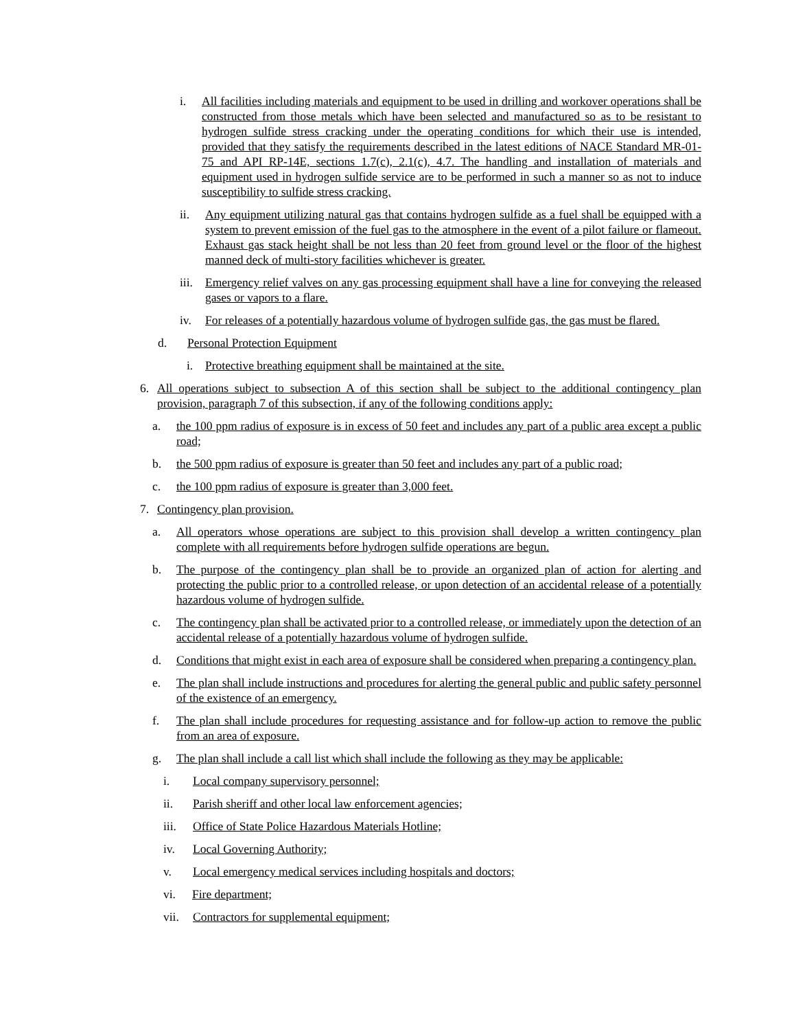i. All facilities including materials and equipment to be used in drilling and workover operations shall be constructed from those metals which have been selected and manufactured so as to be resistant to hydrogen sulfide stress cracking under the operating conditions for which their use is intended, provided that they satisfy the requirements described in the latest editions of NACE Standard MR-01-75 and API RP-14E, sections 1.7(c), 2.1(c), 4.7. The handling and installation of materials and equipment used in hydrogen sulfide service are to be performed in such a manner so as not to induce susceptibility to sulfide stress cracking.
ii. Any equipment utilizing natural gas that contains hydrogen sulfide as a fuel shall be equipped with a system to prevent emission of the fuel gas to the atmosphere in the event of a pilot failure or flameout. Exhaust gas stack height shall be not less than 20 feet from ground level or the floor of the highest manned deck of multi-story facilities whichever is greater.
iii. Emergency relief valves on any gas processing equipment shall have a line for conveying the released gases or vapors to a flare.
iv. For releases of a potentially hazardous volume of hydrogen sulfide gas, the gas must be flared.
d. Personal Protection Equipment
i. Protective breathing equipment shall be maintained at the site.
6. All operations subject to subsection A of this section shall be subject to the additional contingency plan provision, paragraph 7 of this subsection, if any of the following conditions apply:
a. the 100 ppm radius of exposure is in excess of 50 feet and includes any part of a public area except a public road;
b. the 500 ppm radius of exposure is greater than 50 feet and includes any part of a public road;
c. the 100 ppm radius of exposure is greater than 3,000 feet.
7. Contingency plan provision.
a. All operators whose operations are subject to this provision shall develop a written contingency plan complete with all requirements before hydrogen sulfide operations are begun.
b. The purpose of the contingency plan shall be to provide an organized plan of action for alerting and protecting the public prior to a controlled release, or upon detection of an accidental release of a potentially hazardous volume of hydrogen sulfide.
c. The contingency plan shall be activated prior to a controlled release, or immediately upon the detection of an accidental release of a potentially hazardous volume of hydrogen sulfide.
d. Conditions that might exist in each area of exposure shall be considered when preparing a contingency plan.
e. The plan shall include instructions and procedures for alerting the general public and public safety personnel of the existence of an emergency.
f. The plan shall include procedures for requesting assistance and for follow-up action to remove the public from an area of exposure.
g. The plan shall include a call list which shall include the following as they may be applicable:
i. Local company supervisory personnel;
ii. Parish sheriff and other local law enforcement agencies;
iii. Office of State Police Hazardous Materials Hotline;
iv. Local Governing Authority;
v. Local emergency medical services including hospitals and doctors;
vi. Fire department;
vii. Contractors for supplemental equipment;